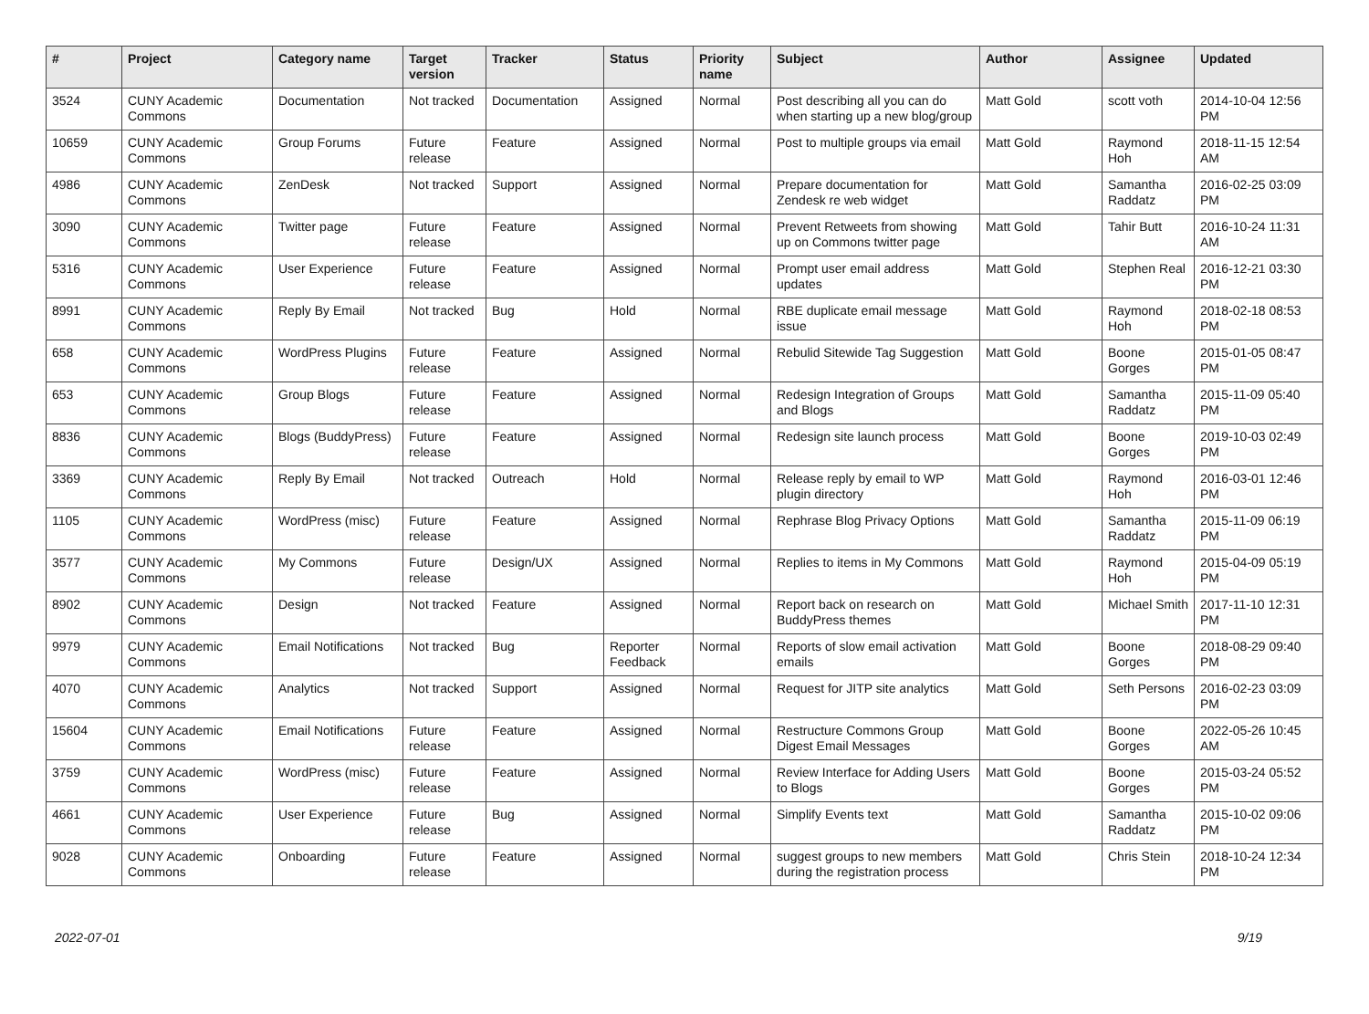| # | Project | Category name | Target version | Tracker | Status | Priority name | Subject | Author | Assignee | Updated |
| --- | --- | --- | --- | --- | --- | --- | --- | --- | --- | --- |
| 3524 | CUNY Academic Commons | Documentation | Not tracked | Documentation | Assigned | Normal | Post describing all you can do when starting up a new blog/group | Matt Gold | scott voth | 2014-10-04 12:56 PM |
| 10659 | CUNY Academic Commons | Group Forums | Future release | Feature | Assigned | Normal | Post to multiple groups via email | Matt Gold | Raymond Hoh | 2018-11-15 12:54 AM |
| 4986 | CUNY Academic Commons | ZenDesk | Not tracked | Support | Assigned | Normal | Prepare documentation for Zendesk re web widget | Matt Gold | Samantha Raddatz | 2016-02-25 03:09 PM |
| 3090 | CUNY Academic Commons | Twitter page | Future release | Feature | Assigned | Normal | Prevent Retweets from showing up on Commons twitter page | Matt Gold | Tahir Butt | 2016-10-24 11:31 AM |
| 5316 | CUNY Academic Commons | User Experience | Future release | Feature | Assigned | Normal | Prompt user email address updates | Matt Gold | Stephen Real | 2016-12-21 03:30 PM |
| 8991 | CUNY Academic Commons | Reply By Email | Not tracked | Bug | Hold | Normal | RBE duplicate email message issue | Matt Gold | Raymond Hoh | 2018-02-18 08:53 PM |
| 658 | CUNY Academic Commons | WordPress Plugins | Future release | Feature | Assigned | Normal | Rebulid Sitewide Tag Suggestion | Matt Gold | Boone Gorges | 2015-01-05 08:47 PM |
| 653 | CUNY Academic Commons | Group Blogs | Future release | Feature | Assigned | Normal | Redesign Integration of Groups and Blogs | Matt Gold | Samantha Raddatz | 2015-11-09 05:40 PM |
| 8836 | CUNY Academic Commons | Blogs (BuddyPress) | Future release | Feature | Assigned | Normal | Redesign site launch process | Matt Gold | Boone Gorges | 2019-10-03 02:49 PM |
| 3369 | CUNY Academic Commons | Reply By Email | Not tracked | Outreach | Hold | Normal | Release reply by email to WP plugin directory | Matt Gold | Raymond Hoh | 2016-03-01 12:46 PM |
| 1105 | CUNY Academic Commons | WordPress (misc) | Future release | Feature | Assigned | Normal | Rephrase Blog Privacy Options | Matt Gold | Samantha Raddatz | 2015-11-09 06:19 PM |
| 3577 | CUNY Academic Commons | My Commons | Future release | Design/UX | Assigned | Normal | Replies to items in My Commons | Matt Gold | Raymond Hoh | 2015-04-09 05:19 PM |
| 8902 | CUNY Academic Commons | Design | Not tracked | Feature | Assigned | Normal | Report back on research on BuddyPress themes | Matt Gold | Michael Smith | 2017-11-10 12:31 PM |
| 9979 | CUNY Academic Commons | Email Notifications | Not tracked | Bug | Reporter Feedback | Normal | Reports of slow email activation emails | Matt Gold | Boone Gorges | 2018-08-29 09:40 PM |
| 4070 | CUNY Academic Commons | Analytics | Not tracked | Support | Assigned | Normal | Request for JITP site analytics | Matt Gold | Seth Persons | 2016-02-23 03:09 PM |
| 15604 | CUNY Academic Commons | Email Notifications | Future release | Feature | Assigned | Normal | Restructure Commons Group Digest Email Messages | Matt Gold | Boone Gorges | 2022-05-26 10:45 AM |
| 3759 | CUNY Academic Commons | WordPress (misc) | Future release | Feature | Assigned | Normal | Review Interface for Adding Users to Blogs | Matt Gold | Boone Gorges | 2015-03-24 05:52 PM |
| 4661 | CUNY Academic Commons | User Experience | Future release | Bug | Assigned | Normal | Simplify Events text | Matt Gold | Samantha Raddatz | 2015-10-02 09:06 PM |
| 9028 | CUNY Academic Commons | Onboarding | Future release | Feature | Assigned | Normal | suggest groups to new members during the registration process | Matt Gold | Chris Stein | 2018-10-24 12:34 PM |
2022-07-01 9/19